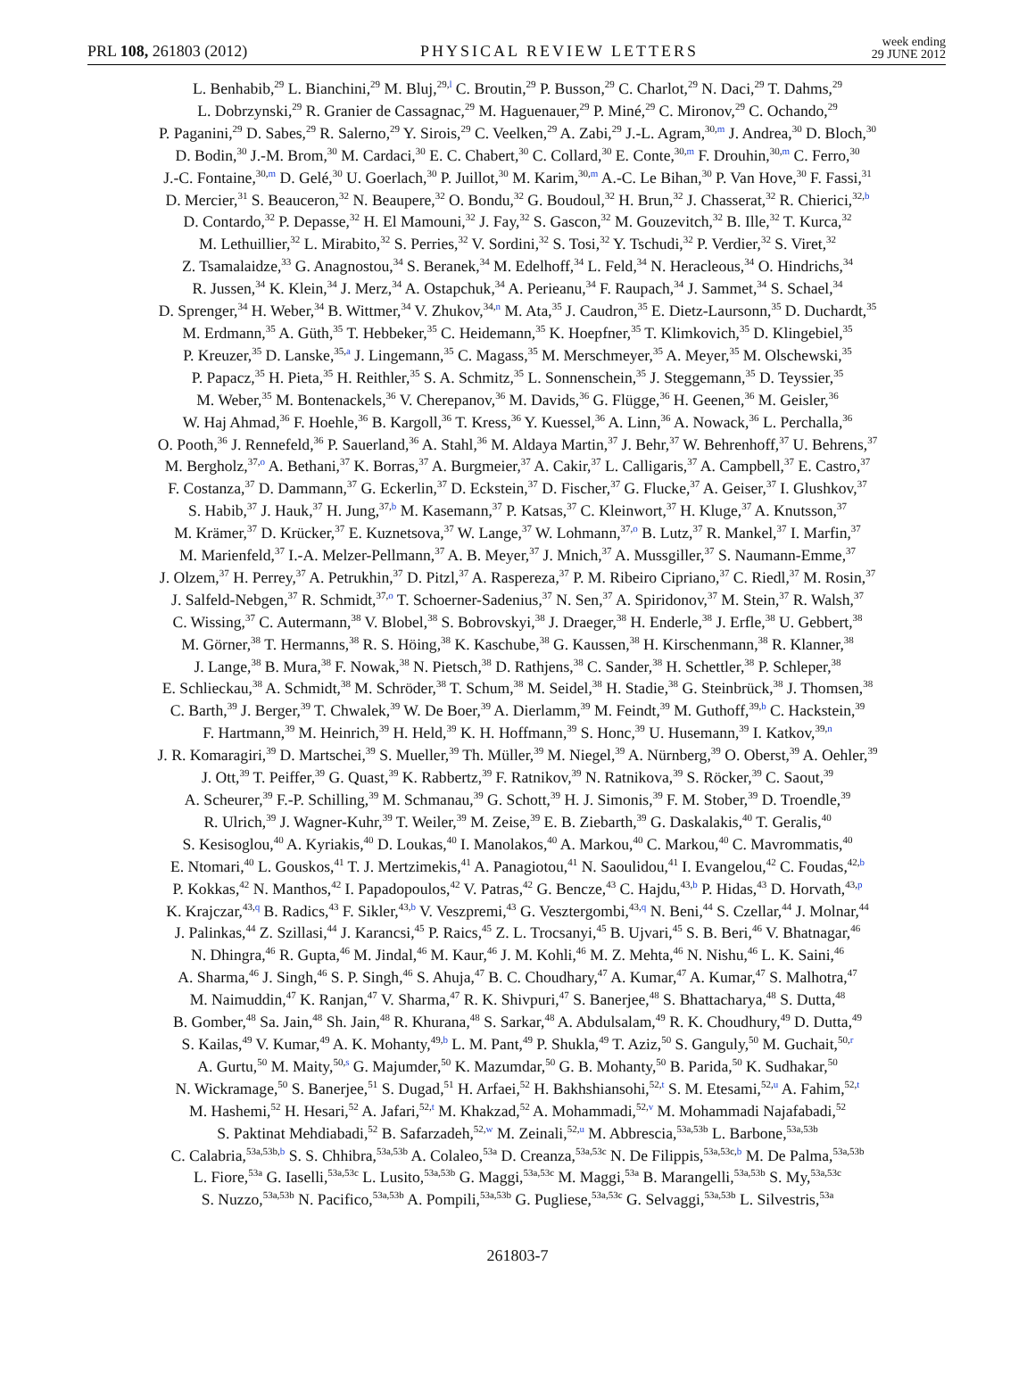PRL 108, 261803 (2012) PHYSICAL REVIEW LETTERS week ending
29 JUNE 2012
L. Benhabib,<sup>29</sup> L. Bianchini,<sup>29</sup> M. Bluj,<sup>29,l</sup> C. Broutin,<sup>29</sup> P. Busson,<sup>29</sup> C. Charlot,<sup>29</sup> N. Daci,<sup>29</sup> T. Dahms,<sup>29</sup>
L. Dobrzynski,<sup>29</sup> R. Granier de Cassagnac,<sup>29</sup> M. Haguenauer,<sup>29</sup> P. Miné,<sup>29</sup> C. Mironov,<sup>29</sup> C. Ochando,<sup>29</sup>
P. Paganini,<sup>29</sup> D. Sabes,<sup>29</sup> R. Salerno,<sup>29</sup> Y. Sirois,<sup>29</sup> C. Veelken,<sup>29</sup> A. Zabi,<sup>29</sup> J.-L. Agram,<sup>30,m</sup> J. Andrea,<sup>30</sup> D. Bloch,<sup>30</sup>
D. Bodin,<sup>30</sup> J.-M. Brom,<sup>30</sup> M. Cardaci,<sup>30</sup> E. C. Chabert,<sup>30</sup> C. Collard,<sup>30</sup> E. Conte,<sup>30,m</sup> F. Drouhin,<sup>30,m</sup> C. Ferro,<sup>30</sup>
J.-C. Fontaine,<sup>30,m</sup> D. Gelé,<sup>30</sup> U. Goerlach,<sup>30</sup> P. Juillot,<sup>30</sup> M. Karim,<sup>30,m</sup> A.-C. Le Bihan,<sup>30</sup> P. Van Hove,<sup>30</sup> F. Fassi,<sup>31</sup>
D. Mercier,<sup>31</sup> S. Beauceron,<sup>32</sup> N. Beaupere,<sup>32</sup> O. Bondu,<sup>32</sup> G. Boudoul,<sup>32</sup> H. Brun,<sup>32</sup> J. Chasserat,<sup>32</sup> R. Chierici,<sup>32,b</sup>
D. Contardo,<sup>32</sup> P. Depasse,<sup>32</sup> H. El Mamouni,<sup>32</sup> J. Fay,<sup>32</sup> S. Gascon,<sup>32</sup> M. Gouzevitch,<sup>32</sup> B. Ille,<sup>32</sup> T. Kurca,<sup>32</sup>
M. Lethuillier,<sup>32</sup> L. Mirabito,<sup>32</sup> S. Perries,<sup>32</sup> V. Sordini,<sup>32</sup> S. Tosi,<sup>32</sup> Y. Tschudi,<sup>32</sup> P. Verdier,<sup>32</sup> S. Viret,<sup>32</sup>
Z. Tsamalaidze,<sup>33</sup> G. Anagnostou,<sup>34</sup> S. Beranek,<sup>34</sup> M. Edelhoff,<sup>34</sup> L. Feld,<sup>34</sup> N. Heracleous,<sup>34</sup> O. Hindrichs,<sup>34</sup>
R. Jussen,<sup>34</sup> K. Klein,<sup>34</sup> J. Merz,<sup>34</sup> A. Ostapchuk,<sup>34</sup> A. Perieanu,<sup>34</sup> F. Raupach,<sup>34</sup> J. Sammet,<sup>34</sup> S. Schael,<sup>34</sup>
D. Sprenger,<sup>34</sup> H. Weber,<sup>34</sup> B. Wittmer,<sup>34</sup> V. Zhukov,<sup>34,n</sup> M. Ata,<sup>35</sup> J. Caudron,<sup>35</sup> E. Dietz-Laursonn,<sup>35</sup> D. Duchardt,<sup>35</sup>
M. Erdmann,<sup>35</sup> A. Güth,<sup>35</sup> T. Hebbeker,<sup>35</sup> C. Heidemann,<sup>35</sup> K. Hoepfner,<sup>35</sup> T. Klimkovich,<sup>35</sup> D. Klingebiel,<sup>35</sup>
P. Kreuzer,<sup>35</sup> D. Lanske,<sup>35,a</sup> J. Lingemann,<sup>35</sup> C. Magass,<sup>35</sup> M. Merschmeyer,<sup>35</sup> A. Meyer,<sup>35</sup> M. Olschewski,<sup>35</sup>
P. Papacz,<sup>35</sup> H. Pieta,<sup>35</sup> H. Reithler,<sup>35</sup> S. A. Schmitz,<sup>35</sup> L. Sonnenschein,<sup>35</sup> J. Steggemann,<sup>35</sup> D. Teyssier,<sup>35</sup>
M. Weber,<sup>35</sup> M. Bontenackels,<sup>36</sup> V. Cherepanov,<sup>36</sup> M. Davids,<sup>36</sup> G. Flügge,<sup>36</sup> H. Geenen,<sup>36</sup> M. Geisler,<sup>36</sup>
W. Haj Ahmad,<sup>36</sup> F. Hoehle,<sup>36</sup> B. Kargoll,<sup>36</sup> T. Kress,<sup>36</sup> Y. Kuessel,<sup>36</sup> A. Linn,<sup>36</sup> A. Nowack,<sup>36</sup> L. Perchalla,<sup>36</sup>
O. Pooth,<sup>36</sup> J. Rennefeld,<sup>36</sup> P. Sauerland,<sup>36</sup> A. Stahl,<sup>36</sup> M. Aldaya Martin,<sup>37</sup> J. Behr,<sup>37</sup> W. Behrenhoff,<sup>37</sup> U. Behrens,<sup>37</sup>
M. Bergholz,<sup>37,o</sup> A. Bethani,<sup>37</sup> K. Borras,<sup>37</sup> A. Burgmeier,<sup>37</sup> A. Cakir,<sup>37</sup> L. Calligaris,<sup>37</sup> A. Campbell,<sup>37</sup> E. Castro,<sup>37</sup>
F. Costanza,<sup>37</sup> D. Dammann,<sup>37</sup> G. Eckerlin,<sup>37</sup> D. Eckstein,<sup>37</sup> D. Fischer,<sup>37</sup> G. Flucke,<sup>37</sup> A. Geiser,<sup>37</sup> I. Glushkov,<sup>37</sup>
S. Habib,<sup>37</sup> J. Hauk,<sup>37</sup> H. Jung,<sup>37,b</sup> M. Kasemann,<sup>37</sup> P. Katsas,<sup>37</sup> C. Kleinwort,<sup>37</sup> H. Kluge,<sup>37</sup> A. Knutsson,<sup>37</sup>
M. Krämer,<sup>37</sup> D. Krücker,<sup>37</sup> E. Kuznetsova,<sup>37</sup> W. Lange,<sup>37</sup> W. Lohmann,<sup>37,o</sup> B. Lutz,<sup>37</sup> R. Mankel,<sup>37</sup> I. Marfin,<sup>37</sup>
M. Marienfeld,<sup>37</sup> I.-A. Melzer-Pellmann,<sup>37</sup> A. B. Meyer,<sup>37</sup> J. Mnich,<sup>37</sup> A. Mussgiller,<sup>37</sup> S. Naumann-Emme,<sup>37</sup>
J. Olzem,<sup>37</sup> H. Perrey,<sup>37</sup> A. Petrukhin,<sup>37</sup> D. Pitzl,<sup>37</sup> A. Raspereza,<sup>37</sup> P. M. Ribeiro Cipriano,<sup>37</sup> C. Riedl,<sup>37</sup> M. Rosin,<sup>37</sup>
J. Salfeld-Nebgen,<sup>37</sup> R. Schmidt,<sup>37,o</sup> T. Schoerner-Sadenius,<sup>37</sup> N. Sen,<sup>37</sup> A. Spiridonov,<sup>37</sup> M. Stein,<sup>37</sup> R. Walsh,<sup>37</sup>
C. Wissing,<sup>37</sup> C. Autermann,<sup>38</sup> V. Blobel,<sup>38</sup> S. Bobrovskyi,<sup>38</sup> J. Draeger,<sup>38</sup> H. Enderle,<sup>38</sup> J. Erfle,<sup>38</sup> U. Gebbert,<sup>38</sup>
M. Görner,<sup>38</sup> T. Hermanns,<sup>38</sup> R. S. Höing,<sup>38</sup> K. Kaschube,<sup>38</sup> G. Kaussen,<sup>38</sup> H. Kirschenmann,<sup>38</sup> R. Klanner,<sup>38</sup>
J. Lange,<sup>38</sup> B. Mura,<sup>38</sup> F. Nowak,<sup>38</sup> N. Pietsch,<sup>38</sup> D. Rathjens,<sup>38</sup> C. Sander,<sup>38</sup> H. Schettler,<sup>38</sup> P. Schleper,<sup>38</sup>
E. Schlieckau,<sup>38</sup> A. Schmidt,<sup>38</sup> M. Schröder,<sup>38</sup> T. Schum,<sup>38</sup> M. Seidel,<sup>38</sup> H. Stadie,<sup>38</sup> G. Steinbrück,<sup>38</sup> J. Thomsen,<sup>38</sup>
C. Barth,<sup>39</sup> J. Berger,<sup>39</sup> T. Chwalek,<sup>39</sup> W. De Boer,<sup>39</sup> A. Dierlamm,<sup>39</sup> M. Feindt,<sup>39</sup> M. Guthoff,<sup>39,b</sup> C. Hackstein,<sup>39</sup>
F. Hartmann,<sup>39</sup> M. Heinrich,<sup>39</sup> H. Held,<sup>39</sup> K. H. Hoffmann,<sup>39</sup> S. Honc,<sup>39</sup> U. Husemann,<sup>39</sup> I. Katkov,<sup>39,n</sup>
J. R. Komaragiri,<sup>39</sup> D. Martschei,<sup>39</sup> S. Mueller,<sup>39</sup> Th. Müller,<sup>39</sup> M. Niegel,<sup>39</sup> A. Nürnberg,<sup>39</sup> O. Oberst,<sup>39</sup> A. Oehler,<sup>39</sup>
J. Ott,<sup>39</sup> T. Peiffer,<sup>39</sup> G. Quast,<sup>39</sup> K. Rabbertz,<sup>39</sup> F. Ratnikov,<sup>39</sup> N. Ratnikova,<sup>39</sup> S. Röcker,<sup>39</sup> C. Saout,<sup>39</sup>
A. Scheurer,<sup>39</sup> F.-P. Schilling,<sup>39</sup> M. Schmanau,<sup>39</sup> G. Schott,<sup>39</sup> H. J. Simonis,<sup>39</sup> F. M. Stober,<sup>39</sup> D. Troendle,<sup>39</sup>
R. Ulrich,<sup>39</sup> J. Wagner-Kuhr,<sup>39</sup> T. Weiler,<sup>39</sup> M. Zeise,<sup>39</sup> E. B. Ziebarth,<sup>39</sup> G. Daskalakis,<sup>40</sup> T. Geralis,<sup>40</sup>
S. Kesisoglou,<sup>40</sup> A. Kyriakis,<sup>40</sup> D. Loukas,<sup>40</sup> I. Manolakos,<sup>40</sup> A. Markou,<sup>40</sup> C. Markou,<sup>40</sup> C. Mavrommatis,<sup>40</sup>
E. Ntomari,<sup>40</sup> L. Gouskos,<sup>41</sup> T. J. Mertzimekis,<sup>41</sup> A. Panagiotou,<sup>41</sup> N. Saoulidou,<sup>41</sup> I. Evangelou,<sup>42</sup> C. Foudas,<sup>42,b</sup>
P. Kokkas,<sup>42</sup> N. Manthos,<sup>42</sup> I. Papadopoulos,<sup>42</sup> V. Patras,<sup>42</sup> G. Bencze,<sup>43</sup> C. Hajdu,<sup>43,b</sup> P. Hidas,<sup>43</sup> D. Horvath,<sup>43,p</sup>
K. Krajczar,<sup>43,q</sup> B. Radics,<sup>43</sup> F. Sikler,<sup>43,b</sup> V. Veszpremi,<sup>43</sup> G. Vesztergombi,<sup>43,q</sup> N. Beni,<sup>44</sup> S. Czellar,<sup>44</sup> J. Molnar,<sup>44</sup>
J. Palinkas,<sup>44</sup> Z. Szillasi,<sup>44</sup> J. Karancsi,<sup>45</sup> P. Raics,<sup>45</sup> Z. L. Trocsanyi,<sup>45</sup> B. Ujvari,<sup>45</sup> S. B. Beri,<sup>46</sup> V. Bhatnagar,<sup>46</sup>
N. Dhingra,<sup>46</sup> R. Gupta,<sup>46</sup> M. Jindal,<sup>46</sup> M. Kaur,<sup>46</sup> J. M. Kohli,<sup>46</sup> M. Z. Mehta,<sup>46</sup> N. Nishu,<sup>46</sup> L. K. Saini,<sup>46</sup>
A. Sharma,<sup>46</sup> J. Singh,<sup>46</sup> S. P. Singh,<sup>46</sup> S. Ahuja,<sup>47</sup> B. C. Choudhary,<sup>47</sup> A. Kumar,<sup>47</sup> A. Kumar,<sup>47</sup> S. Malhotra,<sup>47</sup>
M. Naimuddin,<sup>47</sup> K. Ranjan,<sup>47</sup> V. Sharma,<sup>47</sup> R. K. Shivpuri,<sup>47</sup> S. Banerjee,<sup>48</sup> S. Bhattacharya,<sup>48</sup> S. Dutta,<sup>48</sup>
B. Gomber,<sup>48</sup> Sa. Jain,<sup>48</sup> Sh. Jain,<sup>48</sup> R. Khurana,<sup>48</sup> S. Sarkar,<sup>48</sup> A. Abdulsalam,<sup>49</sup> R. K. Choudhury,<sup>49</sup> D. Dutta,<sup>49</sup>
S. Kailas,<sup>49</sup> V. Kumar,<sup>49</sup> A. K. Mohanty,<sup>49,b</sup> L. M. Pant,<sup>49</sup> P. Shukla,<sup>49</sup> T. Aziz,<sup>50</sup> S. Ganguly,<sup>50</sup> M. Guchait,<sup>50,r</sup>
A. Gurtu,<sup>50</sup> M. Maity,<sup>50,s</sup> G. Majumder,<sup>50</sup> K. Mazumdar,<sup>50</sup> G. B. Mohanty,<sup>50</sup> B. Parida,<sup>50</sup> K. Sudhakar,<sup>50</sup>
N. Wickramage,<sup>50</sup> S. Banerjee,<sup>51</sup> S. Dugad,<sup>51</sup> H. Arfaei,<sup>52</sup> H. Bakhshiansohi,<sup>52,t</sup> S. M. Etesami,<sup>52,u</sup> A. Fahim,<sup>52,t</sup>
M. Hashemi,<sup>52</sup> H. Hesari,<sup>52</sup> A. Jafari,<sup>52,t</sup> M. Khakzad,<sup>52</sup> A. Mohammadi,<sup>52,v</sup> M. Mohammadi Najafabadi,<sup>52</sup>
S. Paktinat Mehdiabadi,<sup>52</sup> B. Safarzadeh,<sup>52,w</sup> M. Zeinali,<sup>52,u</sup> M. Abbrescia,<sup>53a,53b</sup> L. Barbone,<sup>53a,53b</sup>
C. Calabria,<sup>53a,53b,b</sup> S. S. Chhibra,<sup>53a,53b</sup> A. Colaleo,<sup>53a</sup> D. Creanza,<sup>53a,53c</sup> N. De Filippis,<sup>53a,53c,b</sup> M. De Palma,<sup>53a,53b</sup>
L. Fiore,<sup>53a</sup> G. Iaselli,<sup>53a,53c</sup> L. Lusito,<sup>53a,53b</sup> G. Maggi,<sup>53a,53c</sup> M. Maggi,<sup>53a</sup> B. Marangelli,<sup>53a,53b</sup> S. My,<sup>53a,53c</sup>
S. Nuzzo,<sup>53a,53b</sup> N. Pacifico,<sup>53a,53b</sup> A. Pompili,<sup>53a,53b</sup> G. Pugliese,<sup>53a,53c</sup> G. Selvaggi,<sup>53a,53b</sup> L. Silvestris,<sup>53a</sup>
261803-7